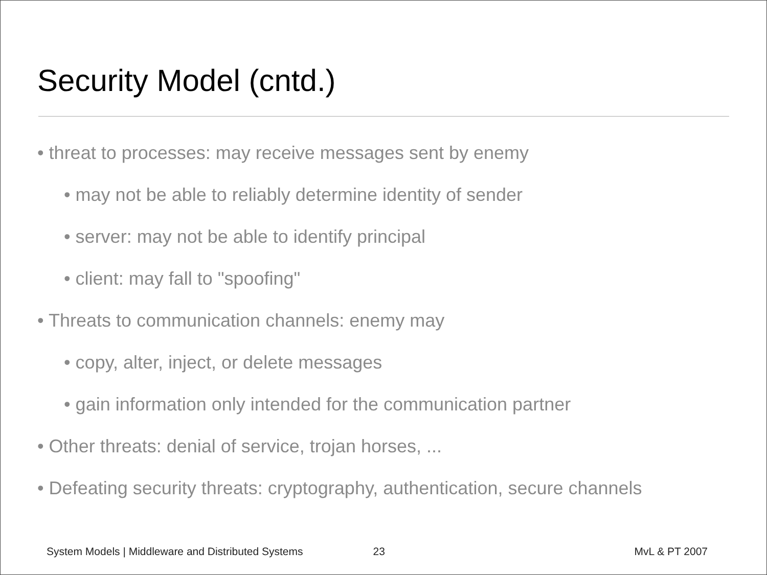Security Model (cntd.)
• threat to processes: may receive messages sent by enemy
• may not be able to reliably determine identity of sender
• server: may not be able to identify principal
• client: may fall to "spoofing"
• Threats to communication channels: enemy may
• copy, alter, inject, or delete messages
• gain information only intended for the communication partner
• Other threats: denial of service, trojan horses, ...
• Defeating security threats: cryptography, authentication, secure channels
System Models | Middleware and Distributed Systems 23 MvL & PT 2007